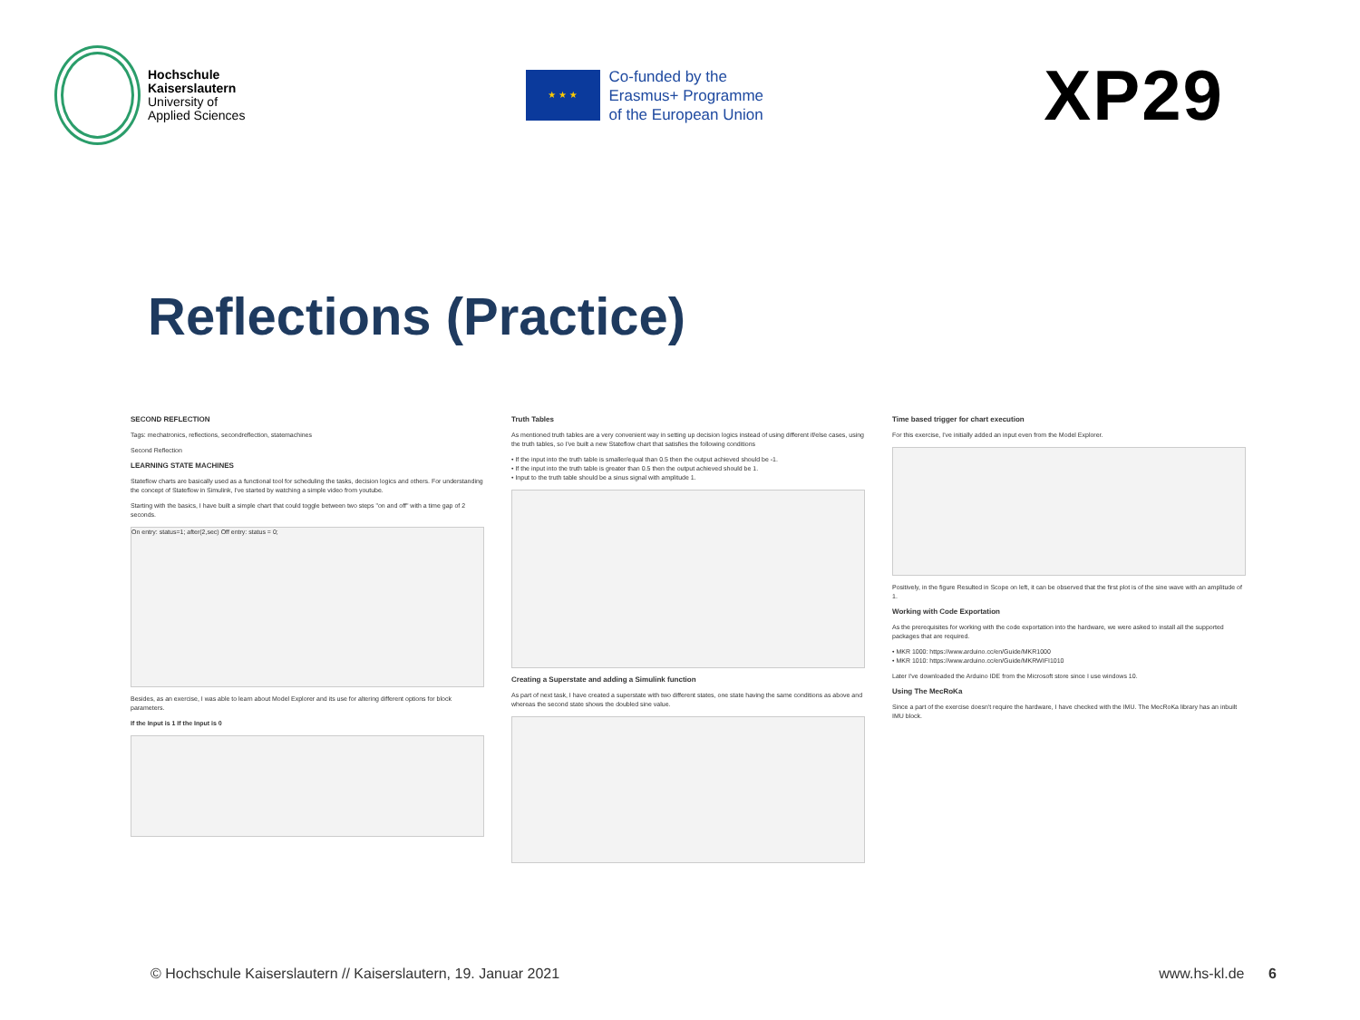Hochschule
Kaiserslautern
University of
Applied Sciences
★ ★ ★
Co-funded by the
Erasmus+ Programme
of the European Union
XP29
Reflections (Practice)
SECOND REFLECTION
Tags: mechatronics, reflections, secondreflection, statemachines
Second Reflection
LEARNING STATE MACHINES
Stateflow charts are basically used as a functional tool for scheduling the tasks, decision logics and others. For understanding the concept of Stateflow in Simulink, I've started by watching a simple video from youtube.
Starting with the basics, I have built a simple chart that could toggle between two steps "on and off" with a time gap of 2 seconds.
On entry: status=1; after(2,sec) Off entry: status = 0;
Besides, as an exercise, I was able to learn about Model Explorer and its use for altering different options for block parameters.
If the Input is 1 If the Input is 0
Truth Tables
As mentioned truth tables are a very convenient way in setting up decision logics instead of using different if/else cases, using the truth tables, so I've built a new Stateflow chart that satisfies the following conditions
• If the input into the truth table is smaller/equal than 0.5 then the output achieved should be -1.
• If the input into the truth table is greater than 0.5 then the output achieved should be 1.
• Input to the truth table should be a sinus signal with amplitude 1.
Creating a Superstate and adding a Simulink function
As part of next task, I have created a superstate with two different states, one state having the same conditions as above and whereas the second state shows the doubled sine value.
Time based trigger for chart execution
For this exercise, I've initially added an input even from the Model Explorer.
Positively, in the figure Resulted in Scope on left, it can be observed that the first plot is of the sine wave with an amplitude of 1.
Working with Code Exportation
As the prerequisites for working with the code exportation into the hardware, we were asked to install all the supported packages that are required.
• MKR 1000: https://www.arduino.cc/en/Guide/MKR1000
• MKR 1010: https://www.arduino.cc/en/Guide/MKRWIFI1010
Later I've downloaded the Arduino IDE from the Microsoft store since I use windows 10.
Using The MecRoKa
Since a part of the exercise doesn't require the hardware, I have checked with the IMU. The MecRoKa library has an inbuilt IMU block.
© Hochschule Kaiserslautern // Kaiserslautern, 19. Januar 2021 www.hs-kl.de 6